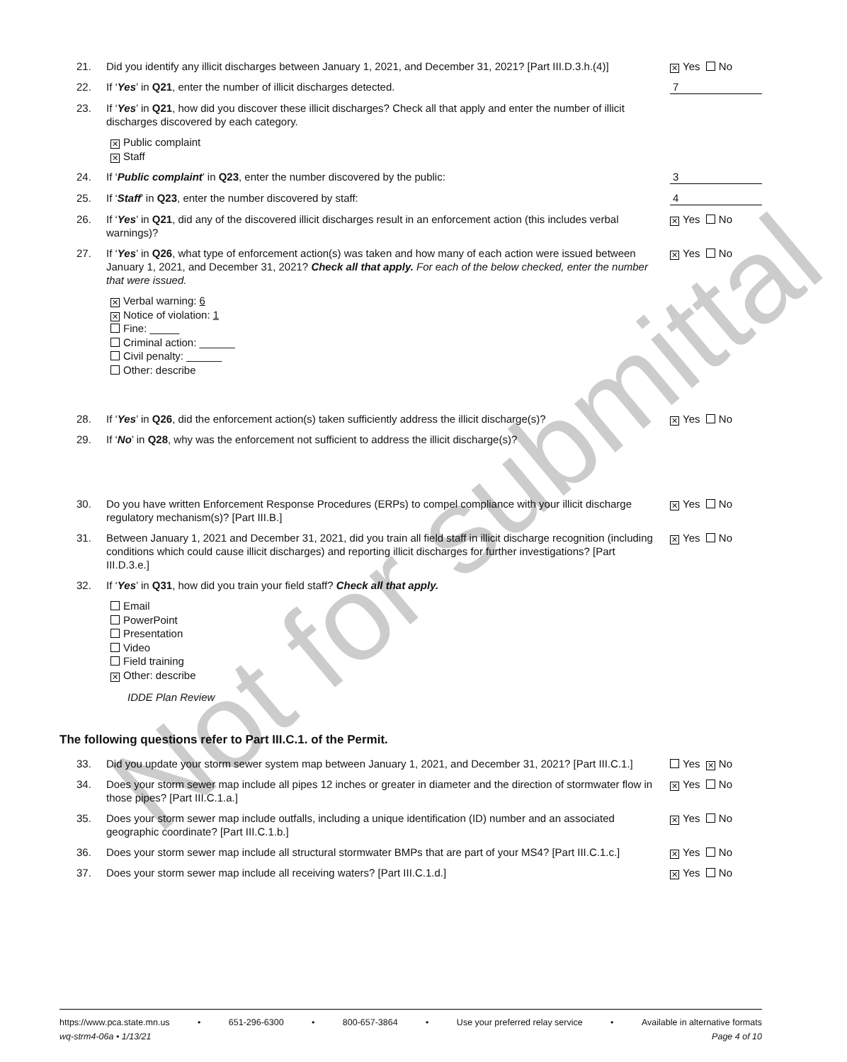21. Did you identify any illicit discharges between January 1, 2021, and December 31, 2021? [Part III.D.3.h.(4)]
✕ Yes No
22. If ‘Yes’ in Q21, enter the number of illicit discharges detected.
7
23. If ‘Yes’ in Q21, how did you discover these illicit discharges? Check all that apply and enter the number of illicit discharges discovered by each category.
✕ Public complaint
✕ Staff
24. If ‘Public complaint’ in Q23, enter the number discovered by the public:
3
25. If ‘Staff’ in Q23, enter the number discovered by staff:
4
26. If ‘Yes’ in Q21, did any of the discovered illicit discharges result in an enforcement action (this includes verbal warnings)?
✕ Yes No
27. If ‘Yes’ in Q26, what type of enforcement action(s) was taken and how many of each action were issued between January 1, 2021, and December 31, 2021? Check all that apply. For each of the below checked, enter the number that were issued.
✕ Yes No
✕ Verbal warning: 6
✕ Notice of violation: 1
Fine: _____
Criminal action: ______
Civil penalty: ______
Other: describe
28. If ‘Yes’ in Q26, did the enforcement action(s) taken sufficiently address the illicit discharge(s)?
✕ Yes No
29. If ‘No’ in Q28, why was the enforcement not sufficient to address the illicit discharge(s)?
30. Do you have written Enforcement Response Procedures (ERPs) to compel compliance with your illicit discharge regulatory mechanism(s)? [Part III.B.]
✕ Yes No
31. Between January 1, 2021 and December 31, 2021, did you train all field staff in illicit discharge recognition (including conditions which could cause illicit discharges) and reporting illicit discharges for further investigations? [Part III.D.3.e.]
✕ Yes No
32. If ‘Yes’ in Q31, how did you train your field staff? Check all that apply.
Email
PowerPoint
Presentation
Video
Field training
✕ Other: describe
IDDE Plan Review
The following questions refer to Part III.C.1. of the Permit.
33. Did you update your storm sewer system map between January 1, 2021, and December 31, 2021? [Part III.C.1.]
Yes ✕ No
34. Does your storm sewer map include all pipes 12 inches or greater in diameter and the direction of stormwater flow in those pipes? [Part III.C.1.a.]
✕ Yes No
35. Does your storm sewer map include outfalls, including a unique identification (ID) number and an associated geographic coordinate? [Part III.C.1.b.]
✕ Yes No
36. Does your storm sewer map include all structural stormwater BMPs that are part of your MS4? [Part III.C.1.c.]
✕ Yes No
37. Does your storm sewer map include all receiving waters? [Part III.C.1.d.]
✕ Yes No
Not for submittal
https://www.pca.state.mn.us • 651-296-6300 • 800-657-3864 • Use your preferred relay service • Available in alternative formats
wq-strm4-06a • 1/13/21 Page 4 of 10